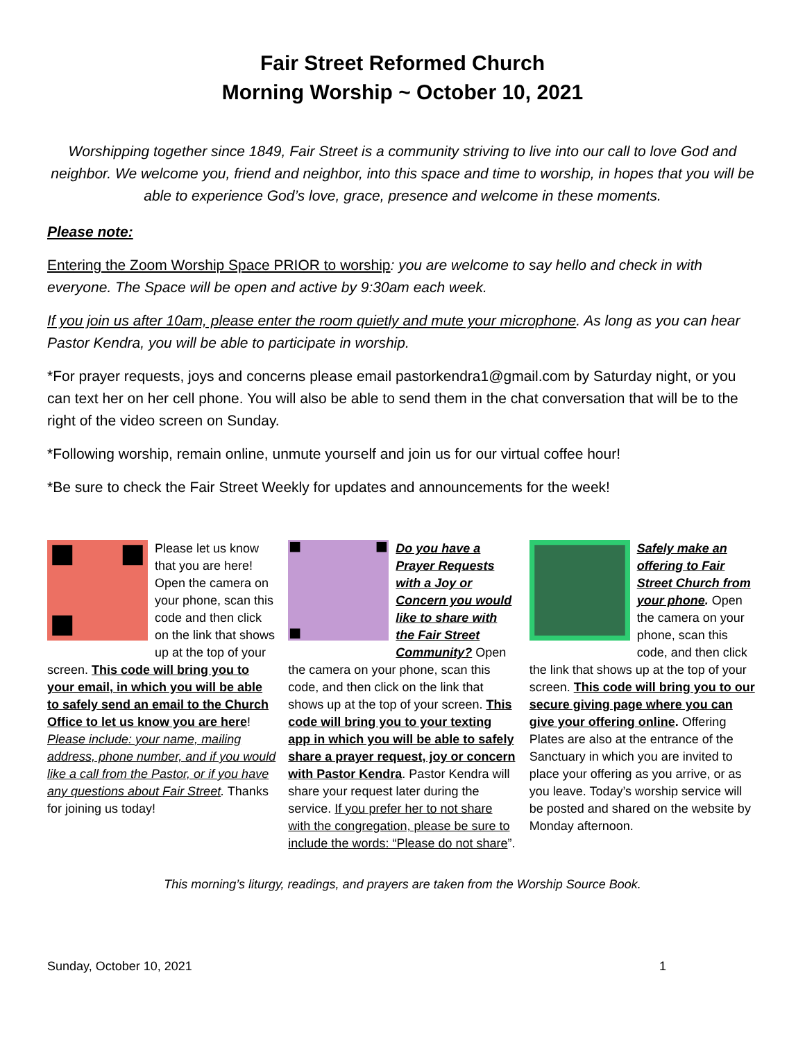Fair Street Reformed Church
Morning Worship ~ October 10, 2021
Worshipping together since 1849, Fair Street is a community striving to live into our call to love God and neighbor. We welcome you, friend and neighbor, into this space and time to worship, in hopes that you will be able to experience God’s love, grace, presence and welcome in these moments.
Please note:
Entering the Zoom Worship Space PRIOR to worship: you are welcome to say hello and check in with everyone. The Space will be open and active by 9:30am each week.
If you join us after 10am, please enter the room quietly and mute your microphone. As long as you can hear Pastor Kendra, you will be able to participate in worship.
*For prayer requests, joys and concerns please email pastorkendra1@gmail.com by Saturday night, or you can text her on her cell phone. You will also be able to send them in the chat conversation that will be to the right of the video screen on Sunday.
*Following worship, remain online, unmute yourself and join us for our virtual coffee hour!
*Be sure to check the Fair Street Weekly for updates and announcements for the week!
Please let us know that you are here! Open the camera on your phone, scan this code and then click on the link that shows up at the top of your screen. This code will bring you to your email, in which you will be able to safely send an email to the Church Office to let us know you are here! Please include: your name, mailing address, phone number, and if you would like a call from the Pastor, or if you have any questions about Fair Street. Thanks for joining us today!
Do you have a Prayer Requests with a Joy or Concern you would like to share with the Fair Street Community? Open the camera on your phone, scan this code, and then click on the link that shows up at the top of your screen. This code will bring you to your texting app in which you will be able to safely share a prayer request, joy or concern with Pastor Kendra. Pastor Kendra will share your request later during the service. If you prefer her to not share with the congregation, please be sure to include the words: “Please do not share”.
Safely make an offering to Fair Street Church from your phone. Open the camera on your phone, scan this code, and then click the link that shows up at the top of your screen. This code will bring you to our secure giving page where you can give your offering online. Offering Plates are also at the entrance of the Sanctuary in which you are invited to place your offering as you arrive, or as you leave. Today’s worship service will be posted and shared on the website by Monday afternoon.
This morning’s liturgy, readings, and prayers are taken from the Worship Source Book.
Sunday, October 10, 2021 1